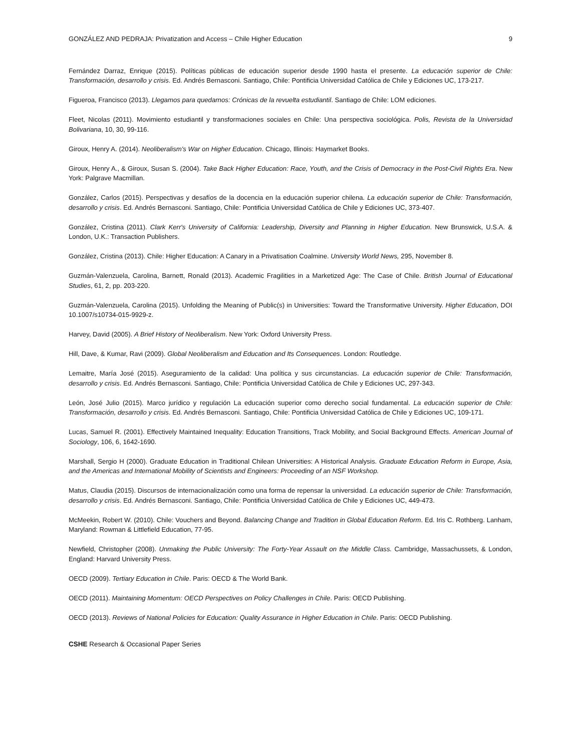GONZÁLEZ AND PEDRAJA: Privatization and Access – Chile Higher Education 9
Fernández Darraz, Enrique (2015). Políticas públicas de educación superior desde 1990 hasta el presente. La educación superior de Chile: Transformación, desarrollo y crisis. Ed. Andrés Bernasconi. Santiago, Chile: Pontificia Universidad Católica de Chile y Ediciones UC, 173-217.
Figueroa, Francisco (2013). Llegamos para quedarnos: Crónicas de la revuelta estudiantil. Santiago de Chile: LOM ediciones.
Fleet, Nicolas (2011). Movimiento estudiantil y transformaciones sociales en Chile: Una perspectiva sociológica. Polis, Revista de la Universidad Bolivariana, 10, 30, 99-116.
Giroux, Henry A. (2014). Neoliberalism's War on Higher Education. Chicago, Illinois: Haymarket Books.
Giroux, Henry A., & Giroux, Susan S. (2004). Take Back Higher Education: Race, Youth, and the Crisis of Democracy in the Post-Civil Rights Era. New York: Palgrave Macmillan.
González, Carlos (2015). Perspectivas y desafíos de la docencia en la educación superior chilena. La educación superior de Chile: Transformación, desarrollo y crisis. Ed. Andrés Bernasconi. Santiago, Chile: Pontificia Universidad Católica de Chile y Ediciones UC, 373-407.
González, Cristina (2011). Clark Kerr's University of California: Leadership, Diversity and Planning in Higher Education. New Brunswick, U.S.A. & London, U.K.: Transaction Publishers.
González, Cristina (2013). Chile: Higher Education: A Canary in a Privatisation Coalmine. University World News, 295, November 8.
Guzmán-Valenzuela, Carolina, Barnett, Ronald (2013). Academic Fragilities in a Marketized Age: The Case of Chile. British Journal of Educational Studies, 61, 2, pp. 203-220.
Guzmán-Valenzuela, Carolina (2015). Unfolding the Meaning of Public(s) in Universities: Toward the Transformative University. Higher Education, DOI 10.1007/s10734-015-9929-z.
Harvey, David (2005). A Brief History of Neoliberalism. New York: Oxford University Press.
Hill, Dave, & Kumar, Ravi (2009). Global Neoliberalism and Education and Its Consequences. London: Routledge.
Lemaitre, María José (2015). Aseguramiento de la calidad: Una política y sus circunstancias. La educación superior de Chile: Transformación, desarrollo y crisis. Ed. Andrés Bernasconi. Santiago, Chile: Pontificia Universidad Católica de Chile y Ediciones UC, 297-343.
León, José Julio (2015). Marco jurídico y regulación La educación superior como derecho social fundamental. La educación superior de Chile: Transformación, desarrollo y crisis. Ed. Andrés Bernasconi. Santiago, Chile: Pontificia Universidad Católica de Chile y Ediciones UC, 109-171.
Lucas, Samuel R. (2001). Effectively Maintained Inequality: Education Transitions, Track Mobility, and Social Background Effects. American Journal of Sociology, 106, 6, 1642-1690.
Marshall, Sergio H (2000). Graduate Education in Traditional Chilean Universities: A Historical Analysis. Graduate Education Reform in Europe, Asia, and the Americas and International Mobility of Scientists and Engineers: Proceeding of an NSF Workshop.
Matus, Claudia (2015). Discursos de internacionalización como una forma de repensar la universidad. La educación superior de Chile: Transformación, desarrollo y crisis. Ed. Andrés Bernasconi. Santiago, Chile: Pontificia Universidad Católica de Chile y Ediciones UC, 449-473.
McMeekin, Robert W. (2010). Chile: Vouchers and Beyond. Balancing Change and Tradition in Global Education Reform. Ed. Iris C. Rothberg. Lanham, Maryland: Rowman & Littlefield Education, 77-95.
Newfield, Christopher (2008). Unmaking the Public University: The Forty-Year Assault on the Middle Class. Cambridge, Massachussets, & London, England: Harvard University Press.
OECD (2009). Tertiary Education in Chile. Paris: OECD & The World Bank.
OECD (2011). Maintaining Momentum: OECD Perspectives on Policy Challenges in Chile. Paris: OECD Publishing.
OECD (2013). Reviews of National Policies for Education: Quality Assurance in Higher Education in Chile. Paris: OECD Publishing.
CSHE Research & Occasional Paper Series